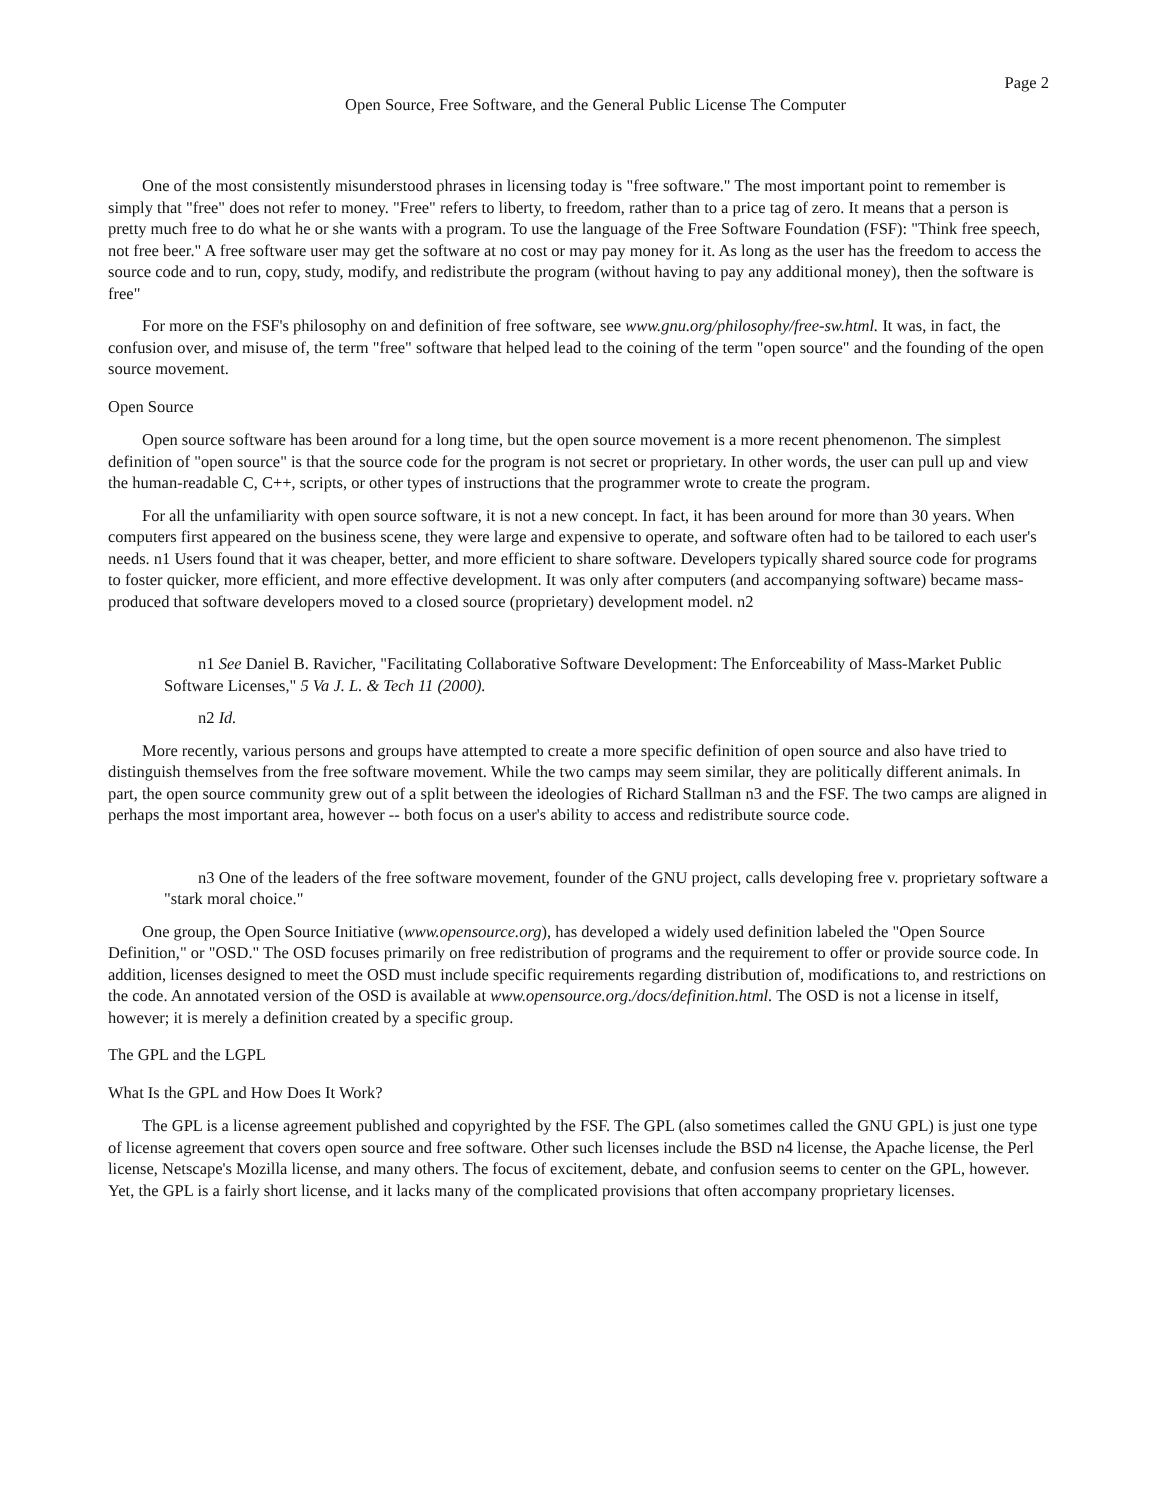Page 2
Open Source, Free Software, and the General Public License The Computer
One of the most consistently misunderstood phrases in licensing today is "free software." The most important point to remember is simply that "free" does not refer to money. "Free" refers to liberty, to freedom, rather than to a price tag of zero. It means that a person is pretty much free to do what he or she wants with a program. To use the language of the Free Software Foundation (FSF): "Think free speech, not free beer." A free software user may get the software at no cost or may pay money for it. As long as the user has the freedom to access the source code and to run, copy, study, modify, and redistribute the program (without having to pay any additional money), then the software is free"
For more on the FSF's philosophy on and definition of free software, see www.gnu.org/philosophy/free-sw.html. It was, in fact, the confusion over, and misuse of, the term "free" software that helped lead to the coining of the term "open source" and the founding of the open source movement.
Open Source
Open source software has been around for a long time, but the open source movement is a more recent phenomenon. The simplest definition of "open source" is that the source code for the program is not secret or proprietary. In other words, the user can pull up and view the human-readable C, C++, scripts, or other types of instructions that the programmer wrote to create the program.
For all the unfamiliarity with open source software, it is not a new concept. In fact, it has been around for more than 30 years. When computers first appeared on the business scene, they were large and expensive to operate, and software often had to be tailored to each user's needs. n1 Users found that it was cheaper, better, and more efficient to share software. Developers typically shared source code for programs to foster quicker, more efficient, and more effective development. It was only after computers (and accompanying software) became mass-produced that software developers moved to a closed source (proprietary) development model. n2
n1 See Daniel B. Ravicher, "Facilitating Collaborative Software Development: The Enforceability of Mass-Market Public Software Licenses," 5 Va J. L. & Tech 11 (2000).
n2 Id.
More recently, various persons and groups have attempted to create a more specific definition of open source and also have tried to distinguish themselves from the free software movement. While the two camps may seem similar, they are politically different animals. In part, the open source community grew out of a split between the ideologies of Richard Stallman n3 and the FSF. The two camps are aligned in perhaps the most important area, however -- both focus on a user's ability to access and redistribute source code.
n3 One of the leaders of the free software movement, founder of the GNU project, calls developing free v. proprietary software a "stark moral choice."
One group, the Open Source Initiative (www.opensource.org), has developed a widely used definition labeled the "Open Source Definition," or "OSD." The OSD focuses primarily on free redistribution of programs and the requirement to offer or provide source code. In addition, licenses designed to meet the OSD must include specific requirements regarding distribution of, modifications to, and restrictions on the code. An annotated version of the OSD is available at www.opensource.org./docs/definition.html. The OSD is not a license in itself, however; it is merely a definition created by a specific group.
The GPL and the LGPL
What Is the GPL and How Does It Work?
The GPL is a license agreement published and copyrighted by the FSF. The GPL (also sometimes called the GNU GPL) is just one type of license agreement that covers open source and free software. Other such licenses include the BSD n4 license, the Apache license, the Perl license, Netscape's Mozilla license, and many others. The focus of excitement, debate, and confusion seems to center on the GPL, however. Yet, the GPL is a fairly short license, and it lacks many of the complicated provisions that often accompany proprietary licenses.